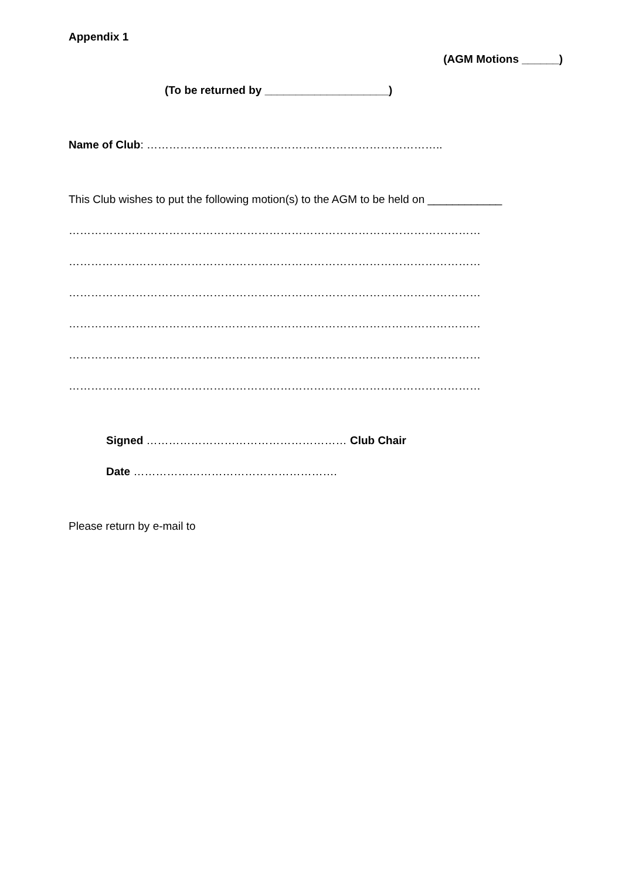Appendix 1
(AGM Motions ______)
(To be returned by ____________________)
Name of Club: ……………………………………………………………………..
This Club wishes to put the following motion(s) to the AGM to be held on ____________
…………………………………………………………………………………………………
…………………………………………………………………………………………………
…………………………………………………………………………………………………
…………………………………………………………………………………………………
…………………………………………………………………………………………………
…………………………………………………………………………………………………
Signed ……………………………………………… Club Chair
Date ……………………………………………….
Please return by e-mail to